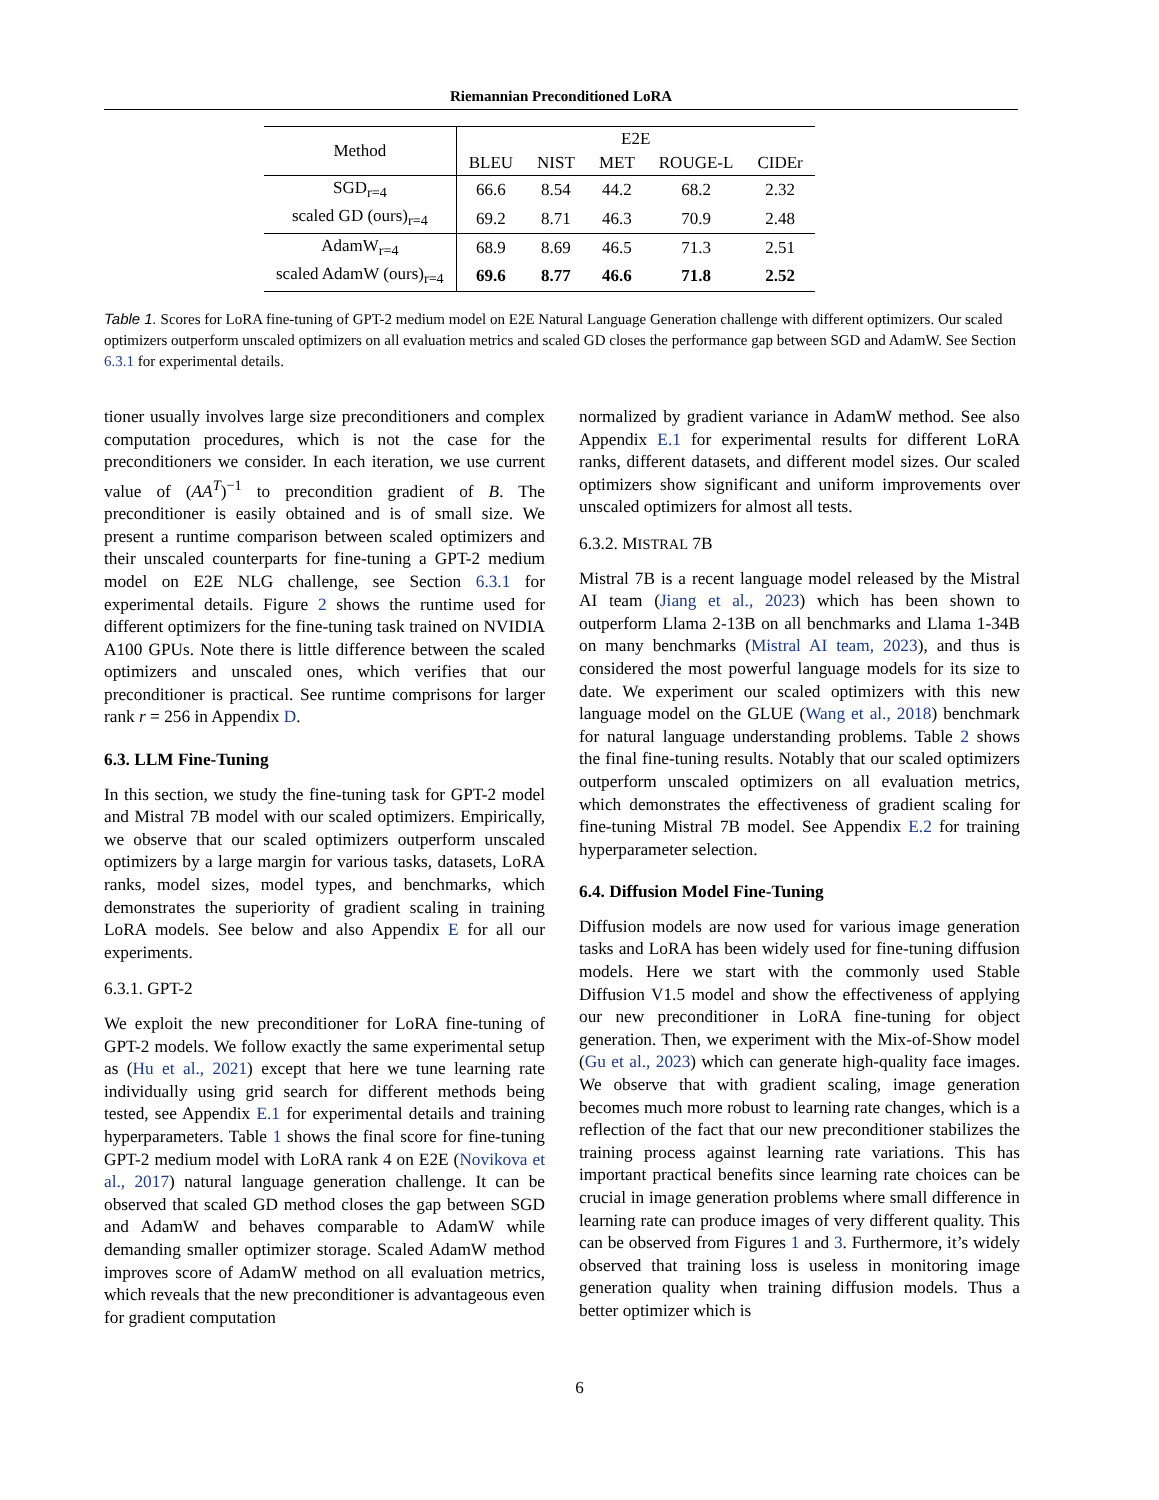Riemannian Preconditioned LoRA
| Method | E2E | | | | |
| | BLEU | NIST | MET | ROUGE-L | CIDEr |
| SGD<sub>r=4</sub> | 66.6 | 8.54 | 44.2 | 68.2 | 2.32 |
| scaled GD (ours)<sub>r=4</sub> | 69.2 | 8.71 | 46.3 | 70.9 | 2.48 |
| AdamW<sub>r=4</sub> | 68.9 | 8.69 | 46.5 | 71.3 | 2.51 |
| scaled AdamW (ours)<sub>r=4</sub> | 69.6 | 8.77 | 46.6 | 71.8 | 2.52 |
Table 1. Scores for LoRA fine-tuning of GPT-2 medium model on E2E Natural Language Generation challenge with different optimizers. Our scaled optimizers outperform unscaled optimizers on all evaluation metrics and scaled GD closes the performance gap between SGD and AdamW. See Section 6.3.1 for experimental details.
tioner usually involves large size preconditioners and complex computation procedures, which is not the case for the preconditioners we consider. In each iteration, we use current value of (AA<sup>T</sup>)<sup>−1</sup> to precondition gradient of B. The preconditioner is easily obtained and is of small size. We present a runtime comparison between scaled optimizers and their unscaled counterparts for fine-tuning a GPT-2 medium model on E2E NLG challenge, see Section 6.3.1 for experimental details. Figure 2 shows the runtime used for different optimizers for the fine-tuning task trained on NVIDIA A100 GPUs. Note there is little difference between the scaled optimizers and unscaled ones, which verifies that our preconditioner is practical. See runtime comprisons for larger rank r = 256 in Appendix D.
6.3. LLM Fine-Tuning
In this section, we study the fine-tuning task for GPT-2 model and Mistral 7B model with our scaled optimizers. Empirically, we observe that our scaled optimizers outperform unscaled optimizers by a large margin for various tasks, datasets, LoRA ranks, model sizes, model types, and benchmarks, which demonstrates the superiority of gradient scaling in training LoRA models. See below and also Appendix E for all our experiments.
6.3.1. GPT-2
We exploit the new preconditioner for LoRA fine-tuning of GPT-2 models. We follow exactly the same experimental setup as (Hu et al., 2021) except that here we tune learning rate individually using grid search for different methods being tested, see Appendix E.1 for experimental details and training hyperparameters. Table 1 shows the final score for fine-tuning GPT-2 medium model with LoRA rank 4 on E2E (Novikova et al., 2017) natural language generation challenge. It can be observed that scaled GD method closes the gap between SGD and AdamW and behaves comparable to AdamW while demanding smaller optimizer storage. Scaled AdamW method improves score of AdamW method on all evaluation metrics, which reveals that the new preconditioner is advantageous even for gradient computation
normalized by gradient variance in AdamW method. See also Appendix E.1 for experimental results for different LoRA ranks, different datasets, and different model sizes. Our scaled optimizers show significant and uniform improvements over unscaled optimizers for almost all tests.
6.3.2. MISTRAL 7B
Mistral 7B is a recent language model released by the Mistral AI team (Jiang et al., 2023) which has been shown to outperform Llama 2-13B on all benchmarks and Llama 1-34B on many benchmarks (Mistral AI team, 2023), and thus is considered the most powerful language models for its size to date. We experiment our scaled optimizers with this new language model on the GLUE (Wang et al., 2018) benchmark for natural language understanding problems. Table 2 shows the final fine-tuning results. Notably that our scaled optimizers outperform unscaled optimizers on all evaluation metrics, which demonstrates the effectiveness of gradient scaling for fine-tuning Mistral 7B model. See Appendix E.2 for training hyperparameter selection.
6.4. Diffusion Model Fine-Tuning
Diffusion models are now used for various image generation tasks and LoRA has been widely used for fine-tuning diffusion models. Here we start with the commonly used Stable Diffusion V1.5 model and show the effectiveness of applying our new preconditioner in LoRA fine-tuning for object generation. Then, we experiment with the Mix-of-Show model (Gu et al., 2023) which can generate high-quality face images. We observe that with gradient scaling, image generation becomes much more robust to learning rate changes, which is a reflection of the fact that our new preconditioner stabilizes the training process against learning rate variations. This has important practical benefits since learning rate choices can be crucial in image generation problems where small difference in learning rate can produce images of very different quality. This can be observed from Figures 1 and 3. Furthermore, it’s widely observed that training loss is useless in monitoring image generation quality when training diffusion models. Thus a better optimizer which is
6